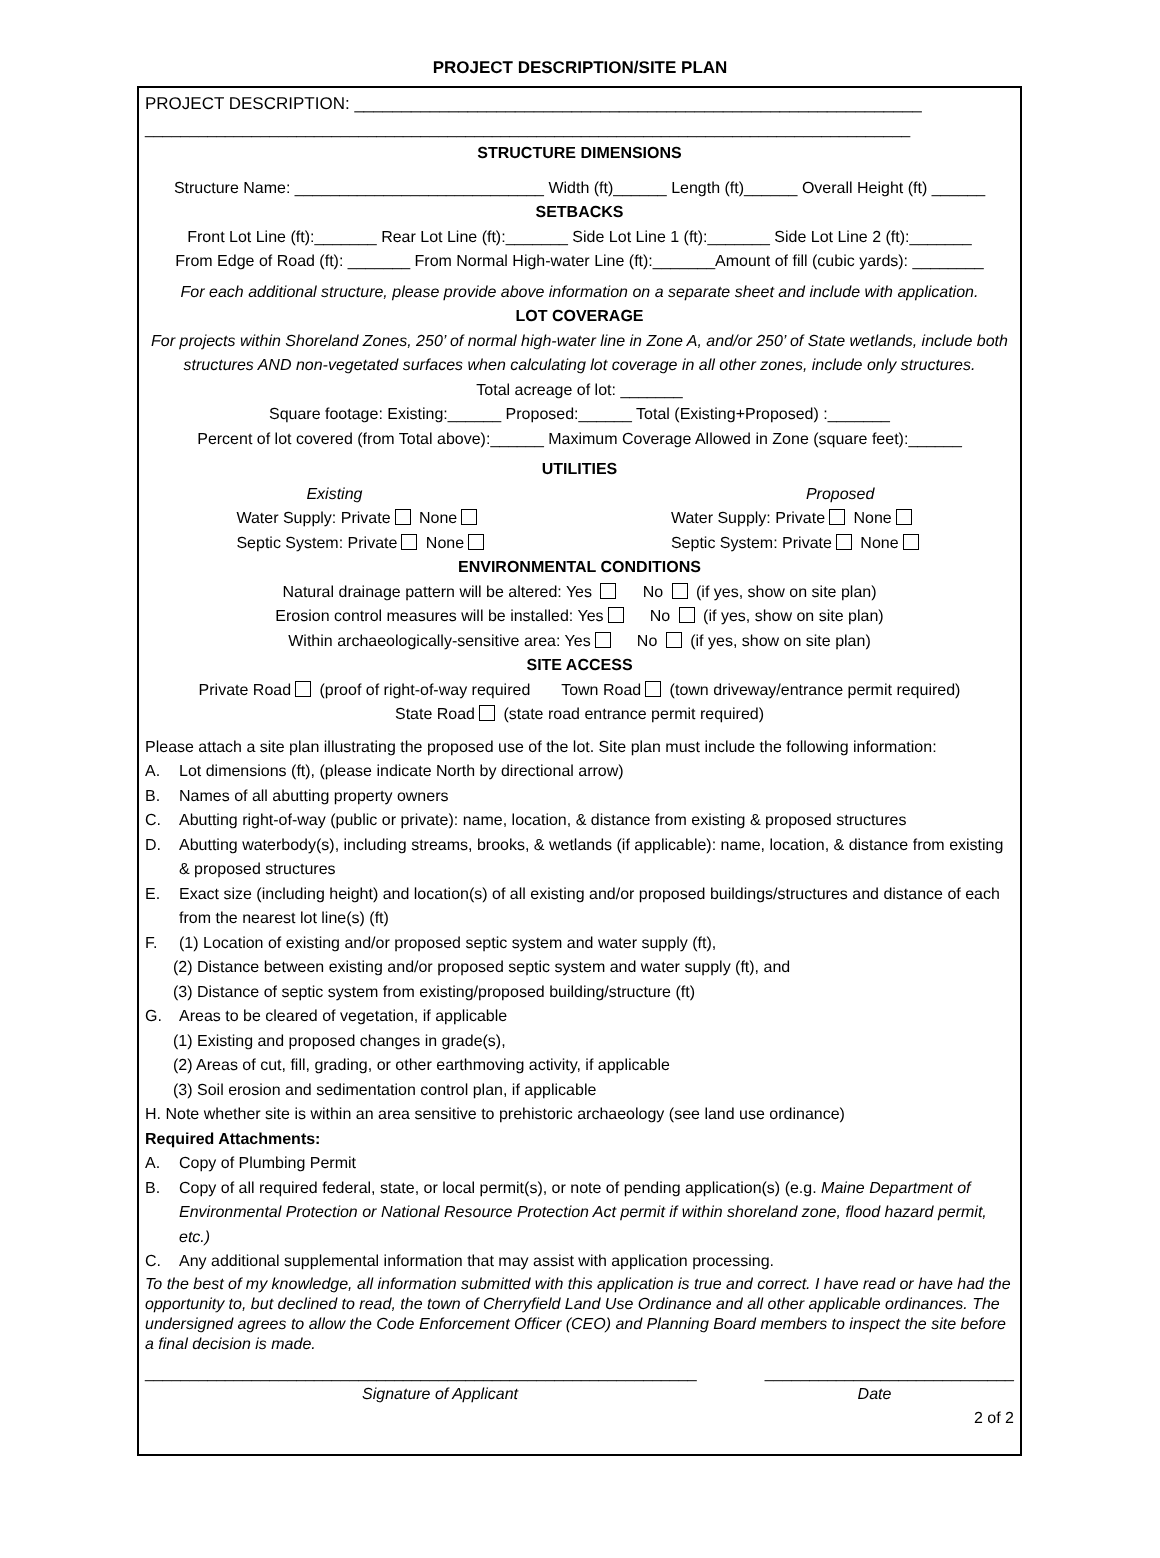PROJECT DESCRIPTION/SITE PLAN
PROJECT DESCRIPTION: ____________________________________________________________
______________________________________________________________________________________
STRUCTURE DIMENSIONS
Structure Name: ____________________________ Width (ft)______ Length (ft)______ Overall Height (ft) ______
SETBACKS
Front Lot Line (ft):_______ Rear Lot Line (ft):_______ Side Lot Line 1 (ft):_______ Side Lot Line 2 (ft):_______
From Edge of Road (ft): _______ From Normal High-water Line (ft):_______Amount of fill (cubic yards): ________
For each additional structure, please provide above information on a separate sheet and include with application.
LOT COVERAGE
For projects within Shoreland Zones, 250’ of normal high-water line in Zone A, and/or 250’ of State wetlands, include both structures AND non-vegetated surfaces when calculating lot coverage in all other zones, include only structures.
Total acreage of lot: _______
Square footage: Existing:______ Proposed:______ Total (Existing+Proposed) :_______
Percent of lot covered (from Total above):______ Maximum Coverage Allowed in Zone (square feet):______
UTILITIES
Existing
Water Supply: Private None
Septic System: Private None
Proposed
Water Supply: Private None
Septic System: Private None
ENVIRONMENTAL CONDITIONS
Natural drainage pattern will be altered: Yes No (if yes, show on site plan)
Erosion control measures will be installed: Yes No (if yes, show on site plan)
Within archaeologically-sensitive area: Yes No (if yes, show on site plan)
SITE ACCESS
Private Road (proof of right-of-way required Town Road (town driveway/entrance permit required)
State Road (state road entrance permit required)
Please attach a site plan illustrating the proposed use of the lot. Site plan must include the following information:
A. Lot dimensions (ft), (please indicate North by directional arrow)
B. Names of all abutting property owners
C. Abutting right-of-way (public or private): name, location, & distance from existing & proposed structures
D. Abutting waterbody(s), including streams, brooks, & wetlands (if applicable): name, location, & distance from existing & proposed structures
E. Exact size (including height) and location(s) of all existing and/or proposed buildings/structures and distance of each from the nearest lot line(s) (ft)
F. (1) Location of existing and/or proposed septic system and water supply (ft),
(2) Distance between existing and/or proposed septic system and water supply (ft), and
(3) Distance of septic system from existing/proposed building/structure (ft)
G. Areas to be cleared of vegetation, if applicable
(1) Existing and proposed changes in grade(s),
(2) Areas of cut, fill, grading, or other earthmoving activity, if applicable
(3) Soil erosion and sedimentation control plan, if applicable
H. Note whether site is within an area sensitive to prehistoric archaeology (see land use ordinance)
Required Attachments:
A. Copy of Plumbing Permit
B. Copy of all required federal, state, or local permit(s), or note of pending application(s) (e.g. Maine Department of Environmental Protection or National Resource Protection Act permit if within shoreland zone, flood hazard permit, etc.)
C. Any additional supplemental information that may assist with application processing.
To the best of my knowledge, all information submitted with this application is true and correct. I have read or have had the opportunity to, but declined to read, the town of Cherryfield Land Use Ordinance and all other applicable ordinances. The undersigned agrees to allow the Code Enforcement Officer (CEO) and Planning Board members to inspect the site before a final decision is made.
______________________________________________________________ ____________________________
Signature of Applicant Date
2 of 2